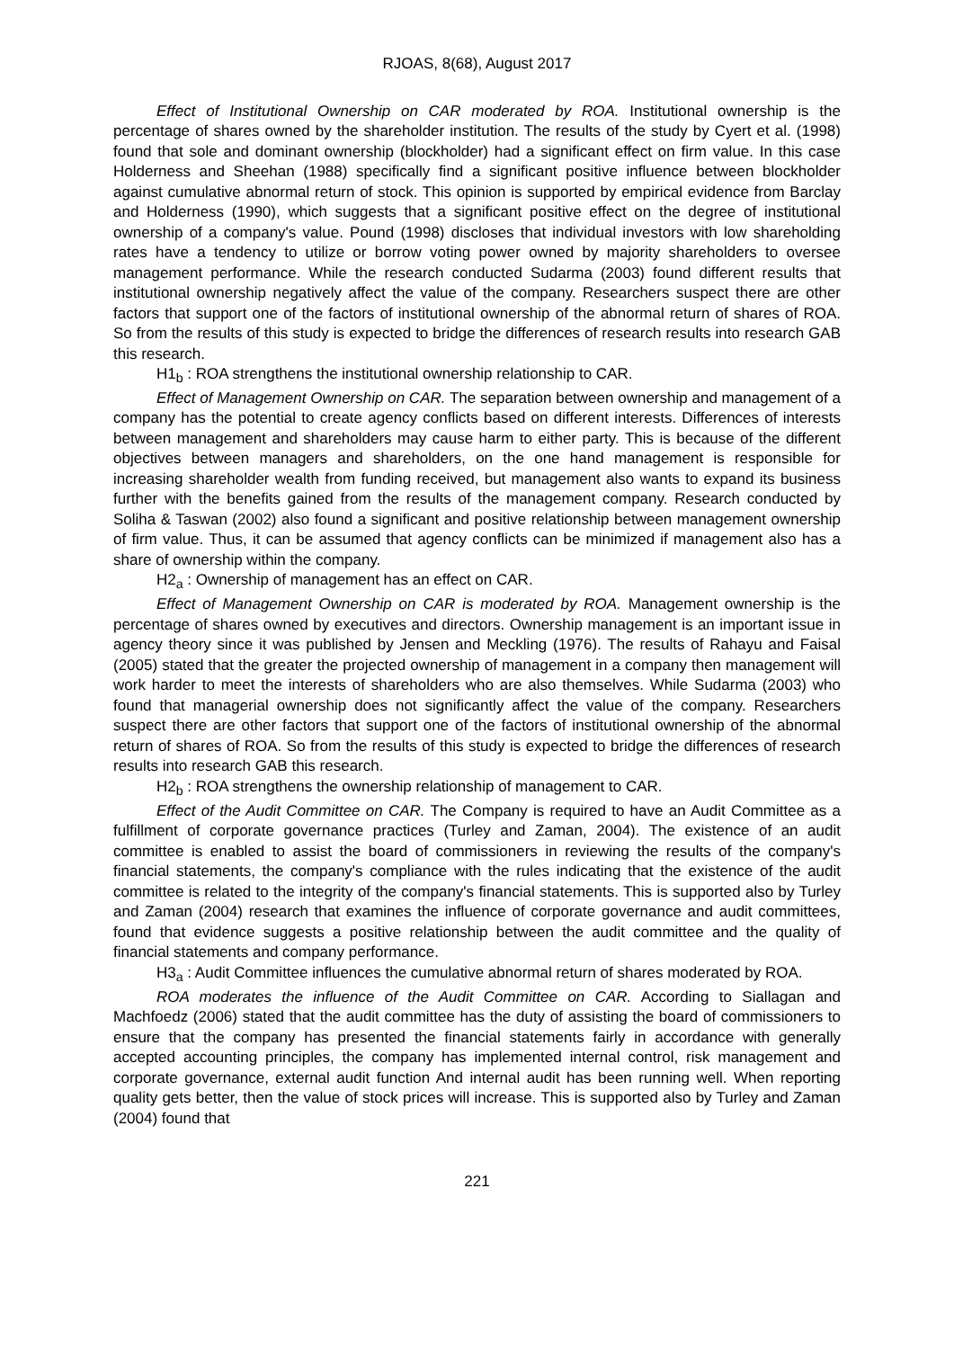RJOAS, 8(68), August 2017
Effect of Institutional Ownership on CAR moderated by ROA. Institutional ownership is the percentage of shares owned by the shareholder institution. The results of the study by Cyert et al. (1998) found that sole and dominant ownership (blockholder) had a significant effect on firm value. In this case Holderness and Sheehan (1988) specifically find a significant positive influence between blockholder against cumulative abnormal return of stock. This opinion is supported by empirical evidence from Barclay and Holderness (1990), which suggests that a significant positive effect on the degree of institutional ownership of a company's value. Pound (1998) discloses that individual investors with low shareholding rates have a tendency to utilize or borrow voting power owned by majority shareholders to oversee management performance. While the research conducted Sudarma (2003) found different results that institutional ownership negatively affect the value of the company. Researchers suspect there are other factors that support one of the factors of institutional ownership of the abnormal return of shares of ROA. So from the results of this study is expected to bridge the differences of research results into research GAB this research.
H1<sub>b</sub> : ROA strengthens the institutional ownership relationship to CAR.
Effect of Management Ownership on CAR. The separation between ownership and management of a company has the potential to create agency conflicts based on different interests. Differences of interests between management and shareholders may cause harm to either party. This is because of the different objectives between managers and shareholders, on the one hand management is responsible for increasing shareholder wealth from funding received, but management also wants to expand its business further with the benefits gained from the results of the management company. Research conducted by Soliha & Taswan (2002) also found a significant and positive relationship between management ownership of firm value. Thus, it can be assumed that agency conflicts can be minimized if management also has a share of ownership within the company.
H2<sub>a</sub> : Ownership of management has an effect on CAR.
Effect of Management Ownership on CAR is moderated by ROA. Management ownership is the percentage of shares owned by executives and directors. Ownership management is an important issue in agency theory since it was published by Jensen and Meckling (1976). The results of Rahayu and Faisal (2005) stated that the greater the projected ownership of management in a company then management will work harder to meet the interests of shareholders who are also themselves. While Sudarma (2003) who found that managerial ownership does not significantly affect the value of the company. Researchers suspect there are other factors that support one of the factors of institutional ownership of the abnormal return of shares of ROA. So from the results of this study is expected to bridge the differences of research results into research GAB this research.
H2<sub>b</sub> : ROA strengthens the ownership relationship of management to CAR.
Effect of the Audit Committee on CAR. The Company is required to have an Audit Committee as a fulfillment of corporate governance practices (Turley and Zaman, 2004). The existence of an audit committee is enabled to assist the board of commissioners in reviewing the results of the company's financial statements, the company's compliance with the rules indicating that the existence of the audit committee is related to the integrity of the company's financial statements. This is supported also by Turley and Zaman (2004) research that examines the influence of corporate governance and audit committees, found that evidence suggests a positive relationship between the audit committee and the quality of financial statements and company performance.
H3<sub>a</sub> : Audit Committee influences the cumulative abnormal return of shares moderated by ROA.
ROA moderates the influence of the Audit Committee on CAR. According to Siallagan and Machfoedz (2006) stated that the audit committee has the duty of assisting the board of commissioners to ensure that the company has presented the financial statements fairly in accordance with generally accepted accounting principles, the company has implemented internal control, risk management and corporate governance, external audit function And internal audit has been running well. When reporting quality gets better, then the value of stock prices will increase. This is supported also by Turley and Zaman (2004) found that
221